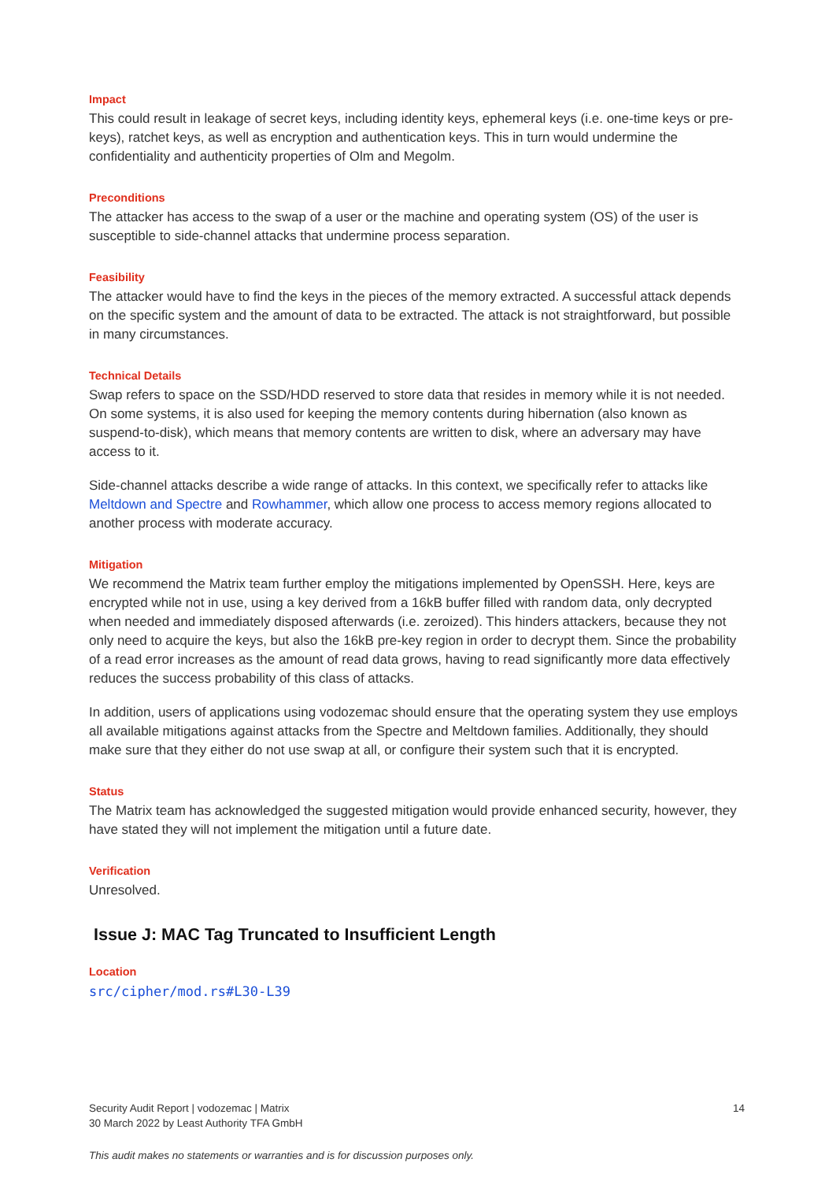Impact
This could result in leakage of secret keys, including identity keys, ephemeral keys (i.e. one-time keys or pre-keys), ratchet keys, as well as encryption and authentication keys. This in turn would undermine the confidentiality and authenticity properties of Olm and Megolm.
Preconditions
The attacker has access to the swap of a user or the machine and operating system (OS) of the user is susceptible to side-channel attacks that undermine process separation.
Feasibility
The attacker would have to find the keys in the pieces of the memory extracted. A successful attack depends on the specific system and the amount of data to be extracted. The attack is not straightforward, but possible in many circumstances.
Technical Details
Swap refers to space on the SSD/HDD reserved to store data that resides in memory while it is not needed. On some systems, it is also used for keeping the memory contents during hibernation (also known as suspend-to-disk), which means that memory contents are written to disk, where an adversary may have access to it.
Side-channel attacks describe a wide range of attacks. In this context, we specifically refer to attacks like Meltdown and Spectre and Rowhammer, which allow one process to access memory regions allocated to another process with moderate accuracy.
Mitigation
We recommend the Matrix team further employ the mitigations implemented by OpenSSH. Here, keys are encrypted while not in use, using a key derived from a 16kB buffer filled with random data, only decrypted when needed and immediately disposed afterwards (i.e. zeroized). This hinders attackers, because they not only need to acquire the keys, but also the 16kB pre-key region in order to decrypt them. Since the probability of a read error increases as the amount of read data grows, having to read significantly more data effectively reduces the success probability of this class of attacks.
In addition, users of applications using vodozemac should ensure that the operating system they use employs all available mitigations against attacks from the Spectre and Meltdown families. Additionally, they should make sure that they either do not use swap at all, or configure their system such that it is encrypted.
Status
The Matrix team has acknowledged the suggested mitigation would provide enhanced security, however, they have stated they will not implement the mitigation until a future date.
Verification
Unresolved.
Issue J: MAC Tag Truncated to Insufficient Length
Location
src/cipher/mod.rs#L30-L39
14 Security Audit Report | vodozemac | Matrix
30 March 2022 by Least Authority TFA GmbH
This audit makes no statements or warranties and is for discussion purposes only.